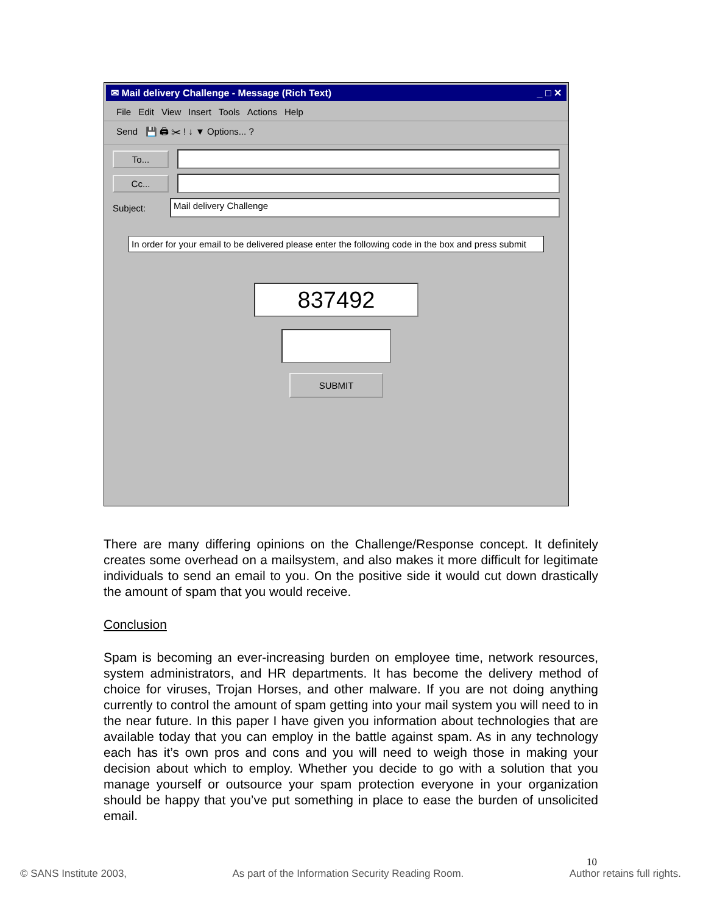✉ Mail delivery Challenge - Message (Rich Text) _ □ ✕
File Edit View Insert Tools Actions Help
Send 💾 🖨 ✂ ! ↓ ▼ Options... ?
To...
Cc...
Subject:
Mail delivery Challenge
In order for your email to be delivered please enter the following code in the box and press submit
837492
SUBMIT
There are many differing opinions on the Challenge/Response concept. It definitely creates some overhead on a mailsystem, and also makes it more difficult for legitimate individuals to send an email to you. On the positive side it would cut down drastically the amount of spam that you would receive.
Conclusion
Spam is becoming an ever-increasing burden on employee time, network resources, system administrators, and HR departments. It has become the delivery method of choice for viruses, Trojan Horses, and other malware. If you are not doing anything currently to control the amount of spam getting into your mail system you will need to in the near future. In this paper I have given you information about technologies that are available today that you can employ in the battle against spam. As in any technology each has it’s own pros and cons and you will need to weigh those in making your decision about which to employ. Whether you decide to go with a solution that you manage yourself or outsource your spam protection everyone in your organization should be happy that you’ve put something in place to ease the burden of unsolicited email.
10
© SANS Institute 2003, As part of the Information Security Reading Room. Author retains full rights.